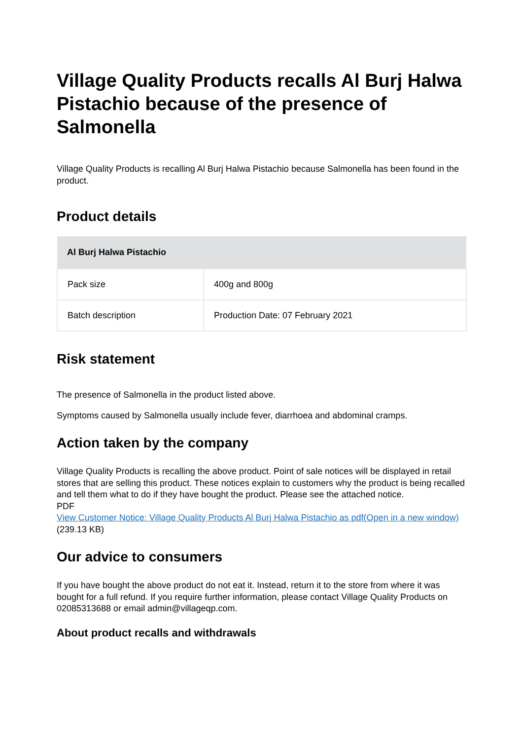Village Quality Products recalls Al Burj Halwa Pistachio because of the presence of Salmonella
Village Quality Products is recalling Al Burj Halwa Pistachio because Salmonella has been found in the product.
Product details
| Al Burj Halwa Pistachio | |
| --- | --- |
| Pack size | 400g and 800g |
| Batch description | Production Date: 07 February 2021 |
Risk statement
The presence of Salmonella in the product listed above.
Symptoms caused by Salmonella usually include fever, diarrhoea and abdominal cramps.
Action taken by the company
Village Quality Products is recalling the above product. Point of sale notices will be displayed in retail stores that are selling this product. These notices explain to customers why the product is being recalled and tell them what to do if they have bought the product. Please see the attached notice.
PDF
View Customer Notice: Village Quality Products Al Burj Halwa Pistachio as pdf(Open in a new window) (239.13 KB)
Our advice to consumers
If you have bought the above product do not eat it. Instead, return it to the store from where it was bought for a full refund. If you require further information, please contact Village Quality Products on 02085313688 or email admin@villageqp.com.
About product recalls and withdrawals